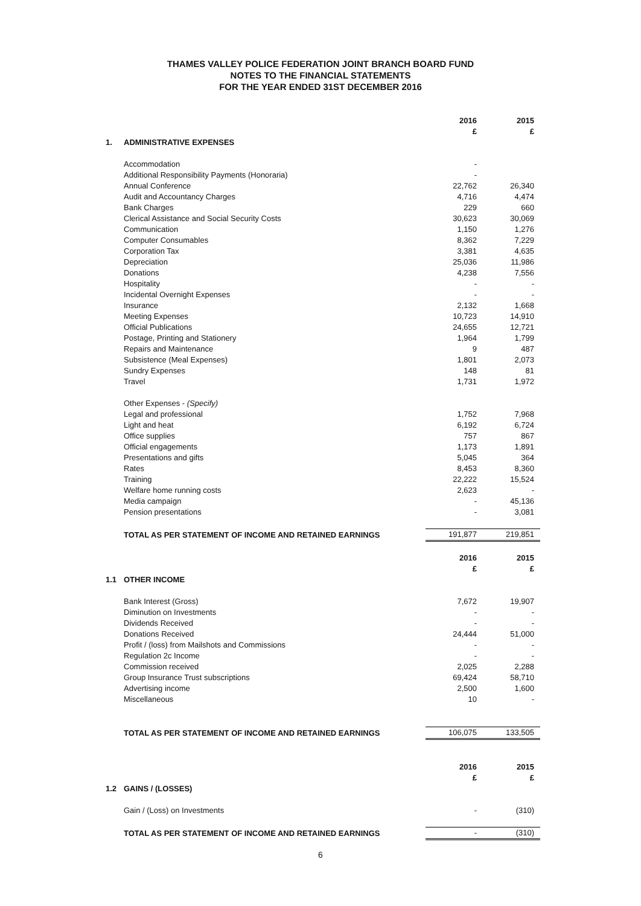THAMES VALLEY POLICE FEDERATION JOINT BRANCH BOARD FUND
NOTES TO THE FINANCIAL STATEMENTS
FOR THE YEAR ENDED 31ST DECEMBER 2016
| | | 2016 £ | 2015 £ |
| 1. | ADMINISTRATIVE EXPENSES | | |
| | Accommodation | - | |
| | Additional Responsibility Payments (Honoraria) | - | |
| | Annual Conference | 22,762 | 26,340 |
| | Audit and Accountancy Charges | 4,716 | 4,474 |
| | Bank Charges | 229 | 660 |
| | Clerical Assistance and Social Security Costs | 30,623 | 30,069 |
| | Communication | 1,150 | 1,276 |
| | Computer Consumables | 8,362 | 7,229 |
| | Corporation Tax | 3,381 | 4,635 |
| | Depreciation | 25,036 | 11,986 |
| | Donations | 4,238 | 7,556 |
| | Hospitality | - | - |
| | Incidental Overnight Expenses | - | - |
| | Insurance | 2,132 | 1,668 |
| | Meeting Expenses | 10,723 | 14,910 |
| | Official Publications | 24,655 | 12,721 |
| | Postage, Printing and Stationery | 1,964 | 1,799 |
| | Repairs and Maintenance | 9 | 487 |
| | Subsistence (Meal Expenses) | 1,801 | 2,073 |
| | Sundry Expenses | 148 | 81 |
| | Travel | 1,731 | 1,972 |
| | Other Expenses - (Specify) | | |
| | Legal and professional | 1,752 | 7,968 |
| | Light and heat | 6,192 | 6,724 |
| | Office supplies | 757 | 867 |
| | Official engagements | 1,173 | 1,891 |
| | Presentations and gifts | 5,045 | 364 |
| | Rates | 8,453 | 8,360 |
| | Training | 22,222 | 15,524 |
| | Welfare home running costs | 2,623 | - |
| | Media campaign | - | 45,136 |
| | Pension presentations | - | 3,081 |
| | TOTAL AS PER STATEMENT OF INCOME AND RETAINED EARNINGS | 191,877 | 219,851 |
| | | 2016 £ | 2015 £ |
| 1.1 | OTHER INCOME | | |
| | Bank Interest (Gross) | 7,672 | 19,907 |
| | Diminution on Investments | - | - |
| | Dividends Received | - | - |
| | Donations Received | 24,444 | 51,000 |
| | Profit / (loss) from Mailshots and Commissions | - | - |
| | Regulation 2c Income | - | - |
| | Commission received | 2,025 | 2,288 |
| | Group Insurance Trust subscriptions | 69,424 | 58,710 |
| | Advertising income | 2,500 | 1,600 |
| | Miscellaneous | 10 | - |
| | TOTAL AS PER STATEMENT OF INCOME AND RETAINED EARNINGS | 106,075 | 133,505 |
| | | 2016 £ | 2015 £ |
| 1.2 | GAINS / (LOSSES) | | |
| | Gain / (Loss) on Investments | - | (310) |
| | TOTAL AS PER STATEMENT OF INCOME AND RETAINED EARNINGS | - | (310) |
6